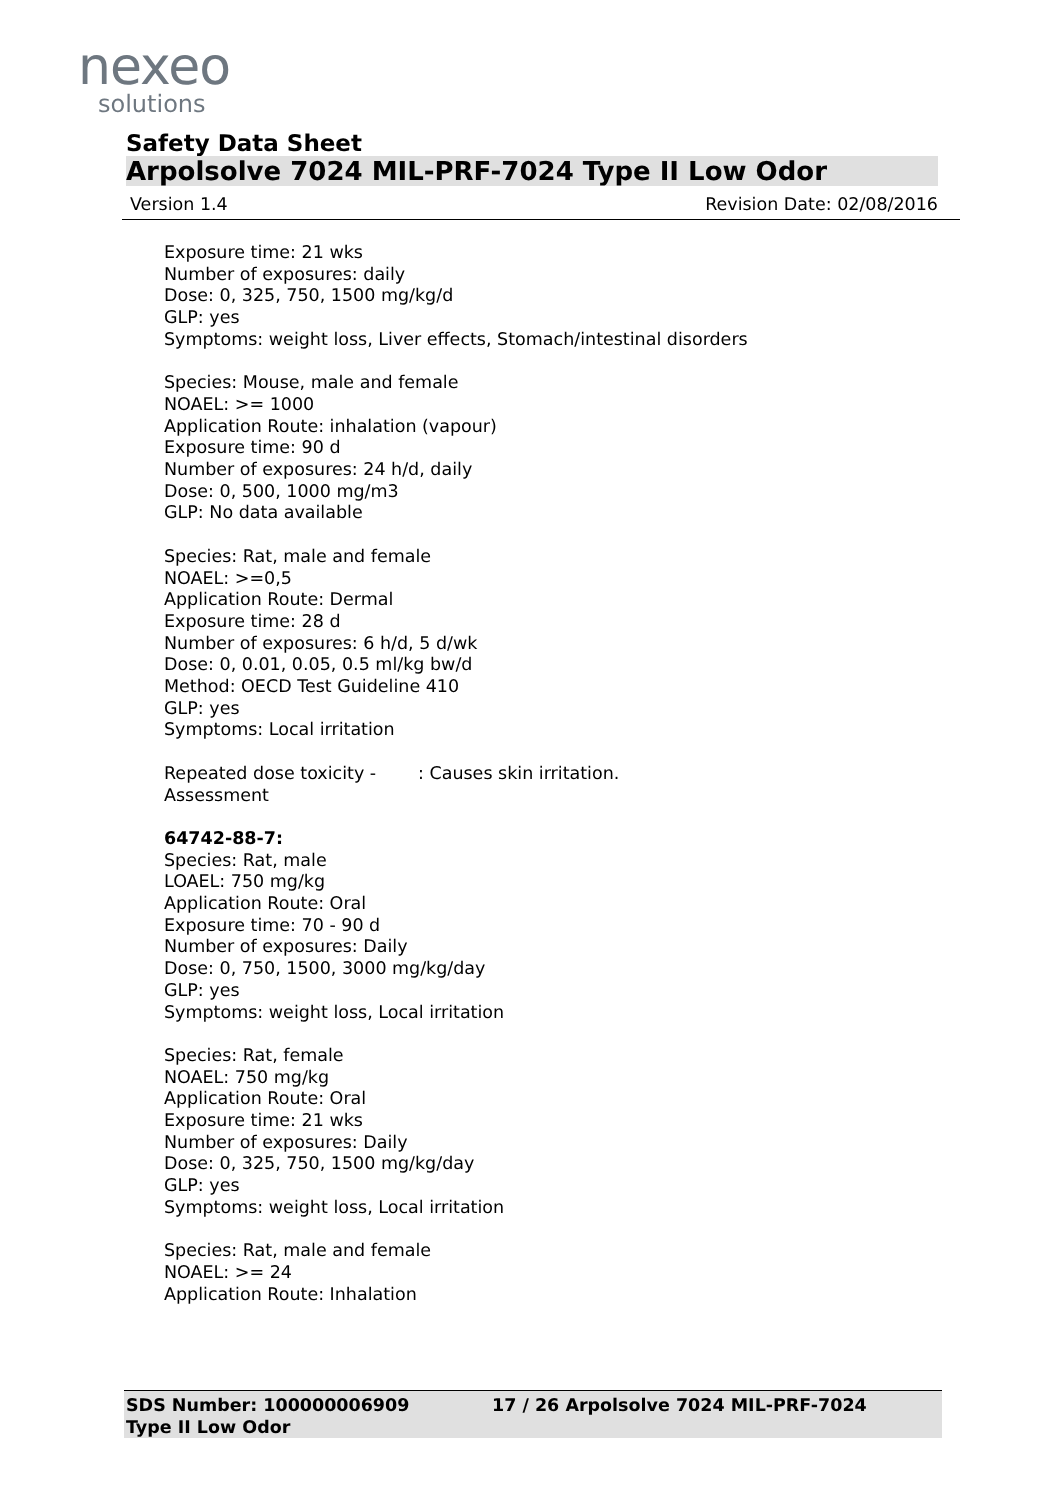nexeo
solutions
Safety Data Sheet
Arpolsolve 7024 MIL-PRF-7024 Type II Low Odor
Version 1.4 Revision Date: 02/08/2016
Exposure time: 21 wks
Number of exposures: daily
Dose: 0, 325, 750, 1500 mg/kg/d
GLP: yes
Symptoms: weight loss, Liver effects, Stomach/intestinal disorders
Species: Mouse, male and female
NOAEL: >= 1000
Application Route: inhalation (vapour)
Exposure time: 90 d
Number of exposures: 24 h/d, daily
Dose: 0, 500, 1000 mg/m3
GLP: No data available
Species: Rat, male and female
NOAEL: >=0,5
Application Route: Dermal
Exposure time: 28 d
Number of exposures: 6 h/d, 5 d/wk
Dose: 0, 0.01, 0.05, 0.5 ml/kg bw/d
Method: OECD Test Guideline 410
GLP: yes
Symptoms: Local irritation
Repeated dose toxicity - Assessment
: Causes skin irritation.
64742-88-7:
Species: Rat, male
LOAEL: 750 mg/kg
Application Route: Oral
Exposure time: 70 - 90 d
Number of exposures: Daily
Dose: 0, 750, 1500, 3000 mg/kg/day
GLP: yes
Symptoms: weight loss, Local irritation
Species: Rat, female
NOAEL: 750 mg/kg
Application Route: Oral
Exposure time: 21 wks
Number of exposures: Daily
Dose: 0, 325, 750, 1500 mg/kg/day
GLP: yes
Symptoms: weight loss, Local irritation
Species: Rat, male and female
NOAEL: >= 24
Application Route: Inhalation
SDS Number: 100000006909 17 / 26 Arpolsolve 7024 MIL-PRF-7024
Type II Low Odor